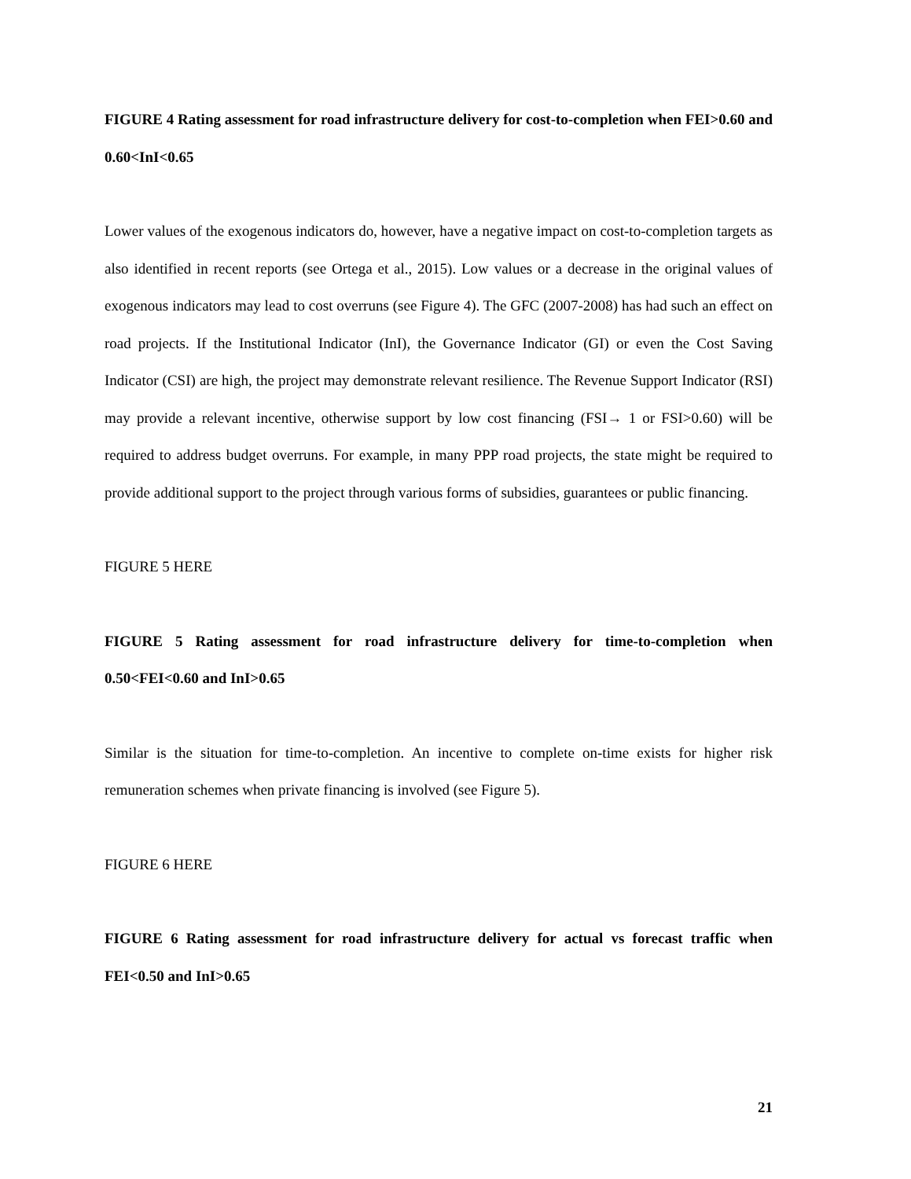FIGURE 4 Rating assessment for road infrastructure delivery for cost-to-completion when FEI>0.60 and 0.60<InI<0.65
Lower values of the exogenous indicators do, however, have a negative impact on cost-to-completion targets as also identified in recent reports (see Ortega et al., 2015). Low values or a decrease in the original values of exogenous indicators may lead to cost overruns (see Figure 4). The GFC (2007-2008) has had such an effect on road projects. If the Institutional Indicator (InI), the Governance Indicator (GI) or even the Cost Saving Indicator (CSI) are high, the project may demonstrate relevant resilience. The Revenue Support Indicator (RSI) may provide a relevant incentive, otherwise support by low cost financing (FSI→ 1 or FSI>0.60) will be required to address budget overruns. For example, in many PPP road projects, the state might be required to provide additional support to the project through various forms of subsidies, guarantees or public financing.
FIGURE 5 HERE
FIGURE 5 Rating assessment for road infrastructure delivery for time-to-completion when 0.50<FEI<0.60 and InI>0.65
Similar is the situation for time-to-completion. An incentive to complete on-time exists for higher risk remuneration schemes when private financing is involved (see Figure 5).
FIGURE 6 HERE
FIGURE 6 Rating assessment for road infrastructure delivery for actual vs forecast traffic when FEI<0.50 and InI>0.65
21